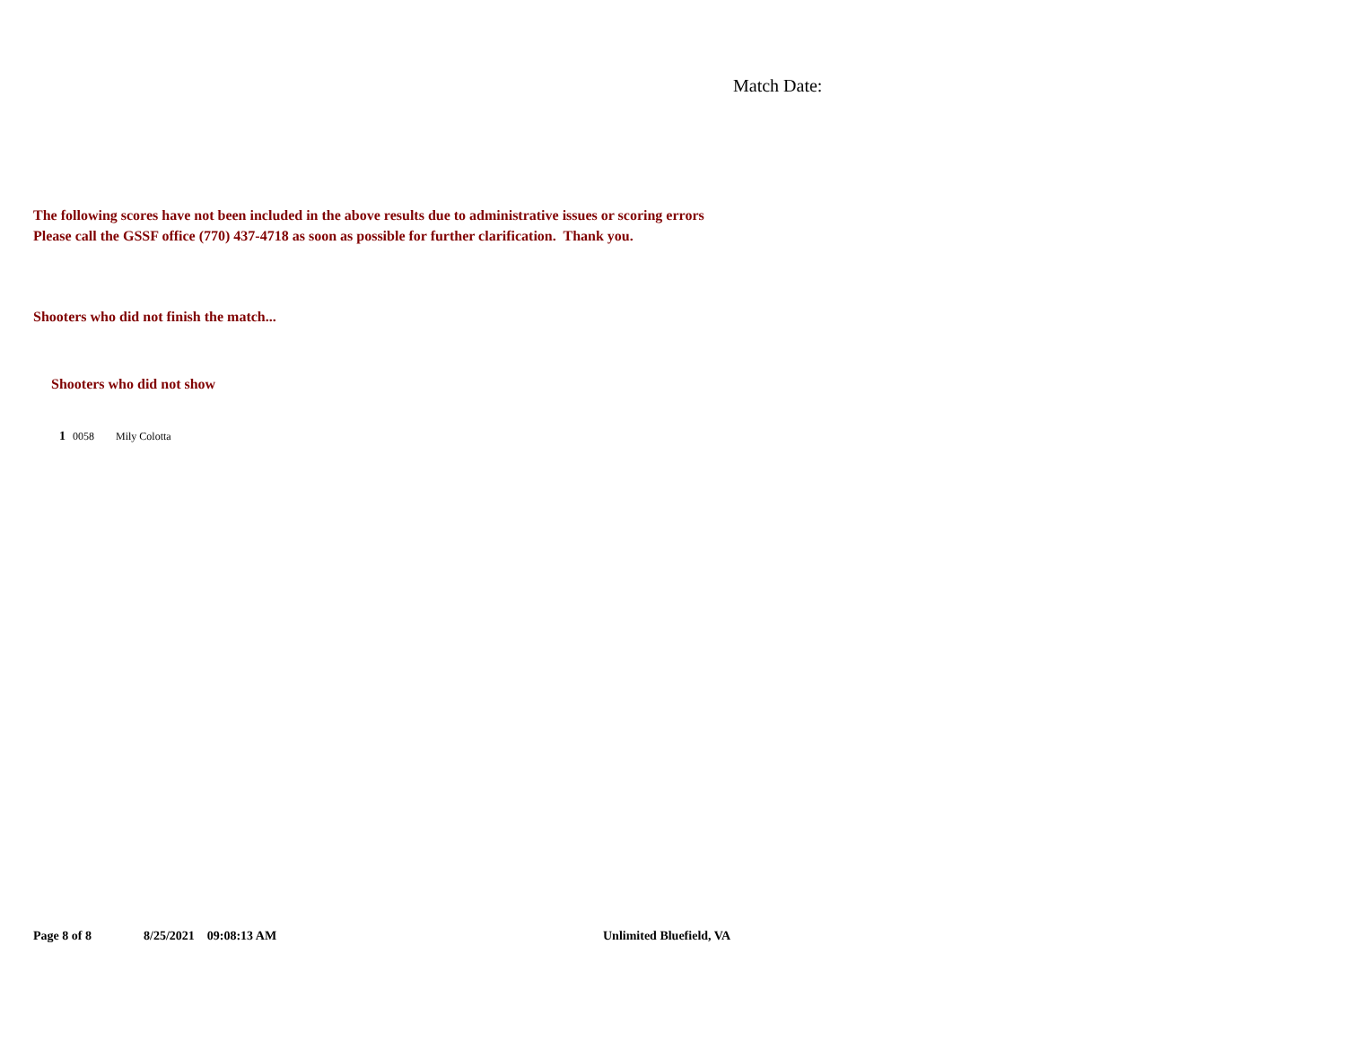Match Date:
The following scores have not been included in the above results due to administrative issues or scoring errors
Please call the GSSF office (770) 437-4718 as soon as possible for further clarification. Thank you.
Shooters who did not finish the match...
Shooters who did not show
| 1 | 0058 | Mily Colotta |
Page 8 of 8 8/25/2021 09:08:13 AM Unlimited Bluefield, VA